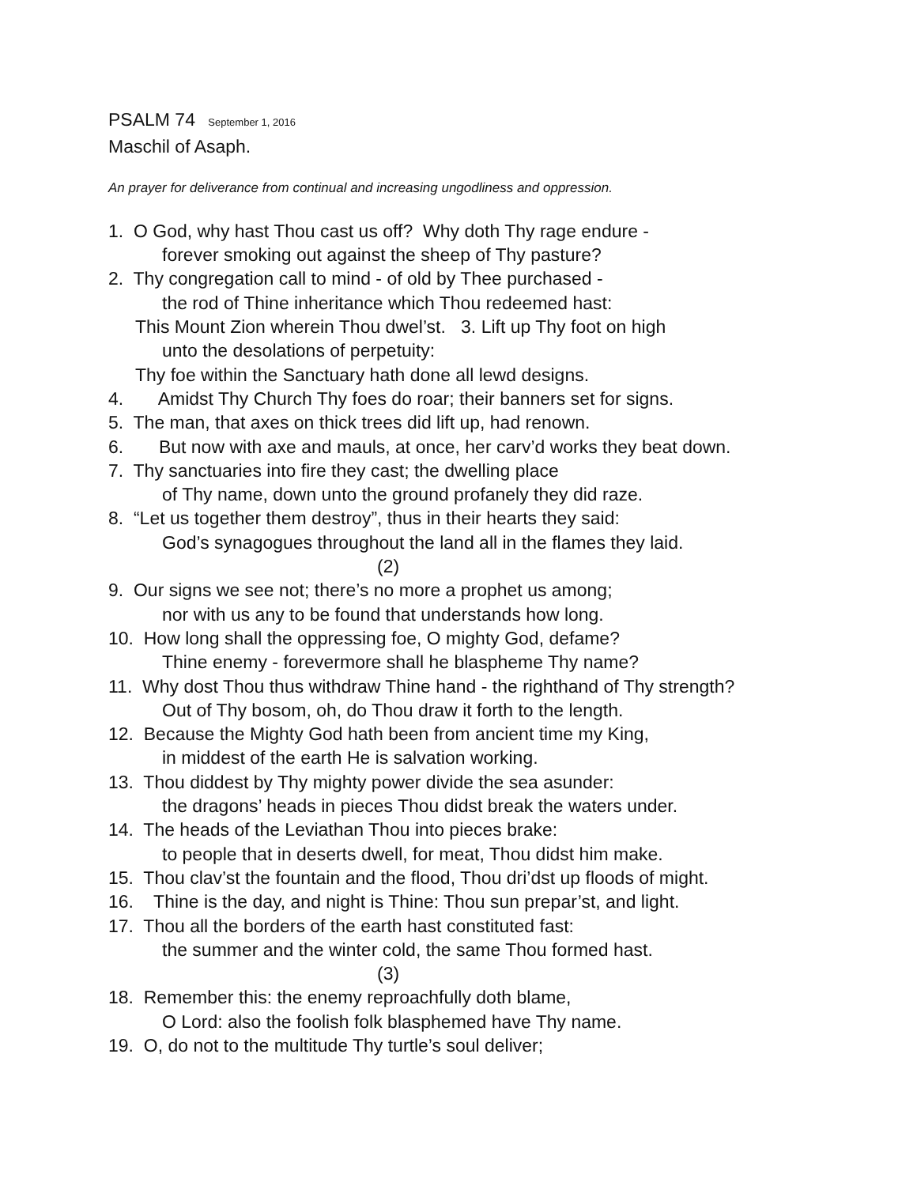PSALM 74 September 1, 2016
Maschil of Asaph.
An prayer for deliverance from continual and increasing ungodliness and oppression.
1. O God, why hast Thou cast us off? Why doth Thy rage endure -
forever smoking out against the sheep of Thy pasture?
2. Thy congregation call to mind - of old by Thee purchased -
the rod of Thine inheritance which Thou redeemed hast:
This Mount Zion wherein Thou dwel’st. 3. Lift up Thy foot on high
unto the desolations of perpetuity:
Thy foe within the Sanctuary hath done all lewd designs.
4. Amidst Thy Church Thy foes do roar; their banners set for signs.
5. The man, that axes on thick trees did lift up, had renown.
6. But now with axe and mauls, at once, her carv’d works they beat down.
7. Thy sanctuaries into fire they cast; the dwelling place
of Thy name, down unto the ground profanely they did raze.
8. “Let us together them destroy”, thus in their hearts they said:
God’s synagogues throughout the land all in the flames they laid.
(2)
9. Our signs we see not; there’s no more a prophet us among;
nor with us any to be found that understands how long.
10. How long shall the oppressing foe, O mighty God, defame?
Thine enemy - forevermore shall he blaspheme Thy name?
11. Why dost Thou thus withdraw Thine hand - the righthand of Thy strength?
Out of Thy bosom, oh, do Thou draw it forth to the length.
12. Because the Mighty God hath been from ancient time my King,
in middest of the earth He is salvation working.
13. Thou diddest by Thy mighty power divide the sea asunder:
the dragons’ heads in pieces Thou didst break the waters under.
14. The heads of the Leviathan Thou into pieces brake:
to people that in deserts dwell, for meat, Thou didst him make.
15. Thou clav’st the fountain and the flood, Thou dri’dst up floods of might.
16. Thine is the day, and night is Thine: Thou sun prepar’st, and light.
17. Thou all the borders of the earth hast constituted fast:
the summer and the winter cold, the same Thou formed hast.
(3)
18. Remember this: the enemy reproachfully doth blame,
O Lord: also the foolish folk blasphemed have Thy name.
19. O, do not to the multitude Thy turtle’s soul deliver;